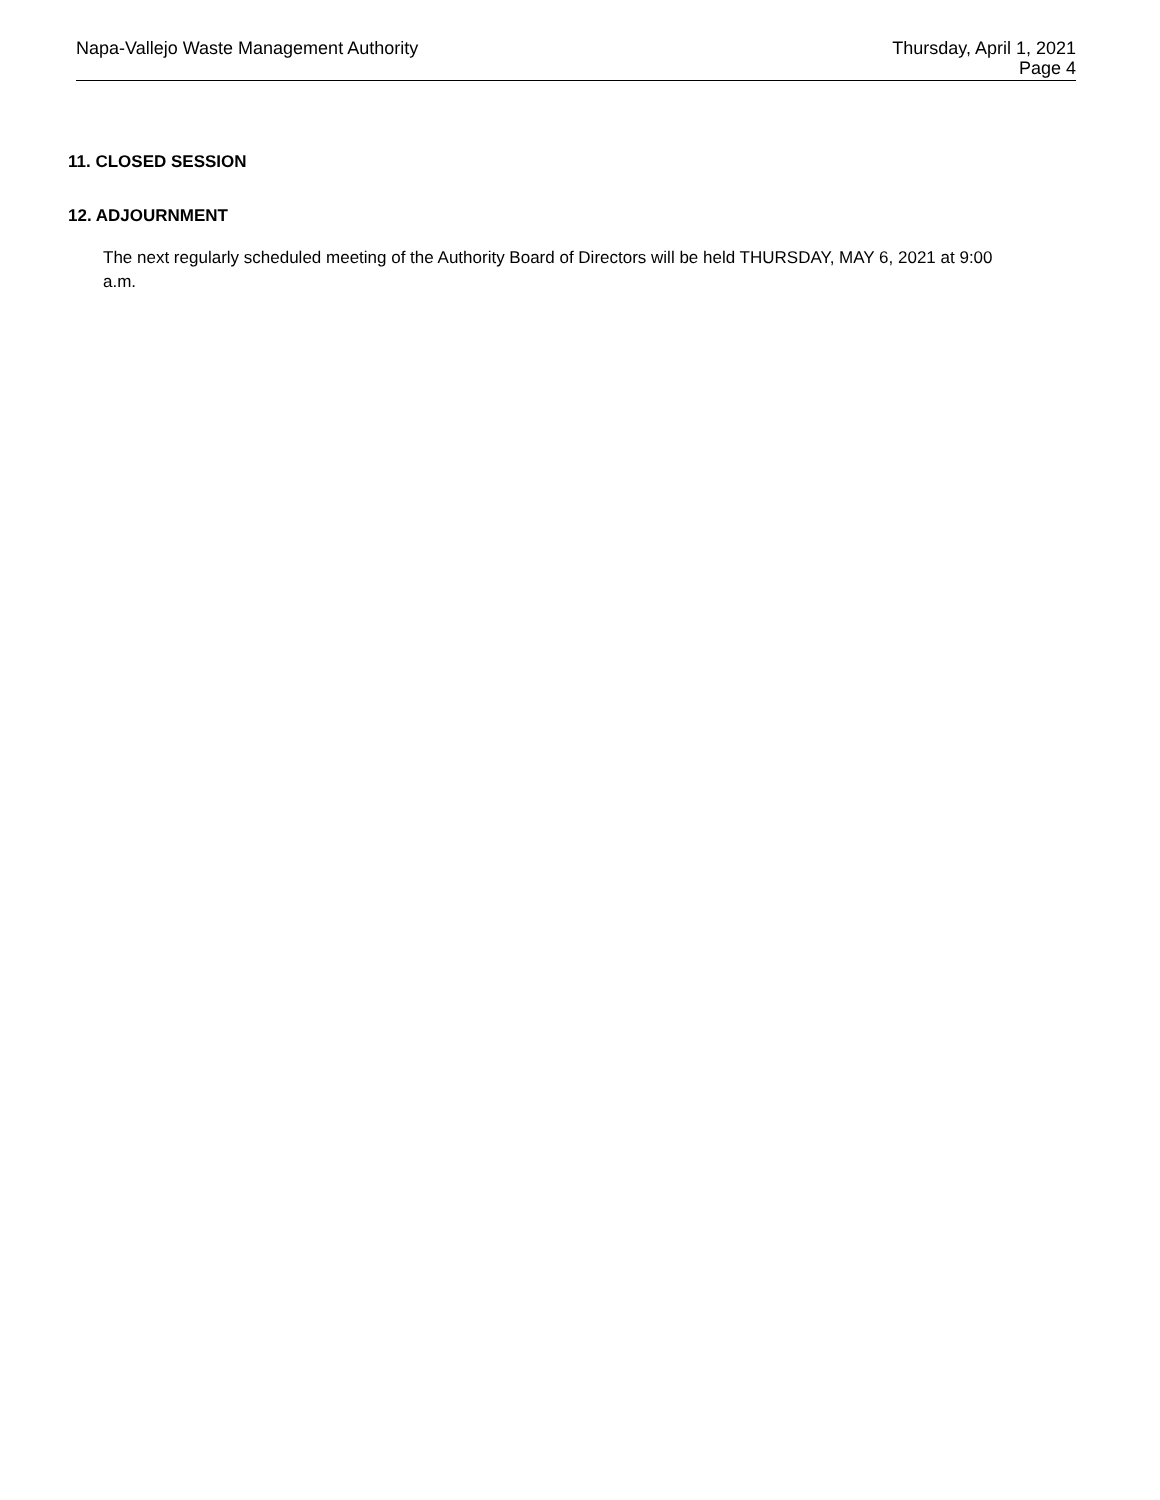Napa-Vallejo Waste Management Authority
Thursday, April 1, 2021
Page 4
11. CLOSED SESSION
12. ADJOURNMENT
The next regularly scheduled meeting of the Authority Board of Directors will be held THURSDAY, MAY 6, 2021 at 9:00 a.m.